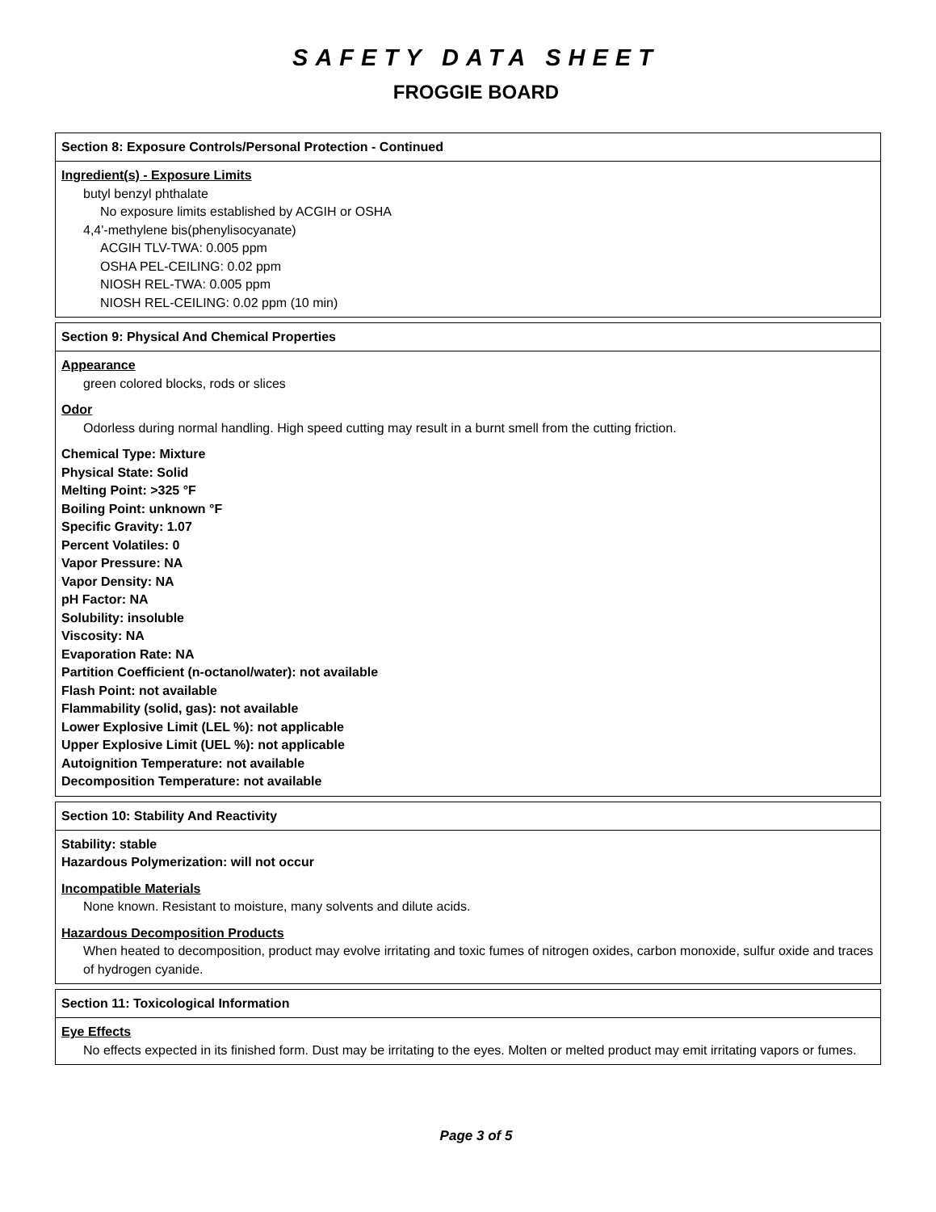SAFETY DATA SHEET
FROGGIE BOARD
Section 8: Exposure Controls/Personal Protection - Continued
Ingredient(s) - Exposure Limits
butyl benzyl phthalate
No exposure limits established by ACGIH or OSHA
4,4'-methylene bis(phenylisocyanate)
ACGIH TLV-TWA: 0.005 ppm
OSHA PEL-CEILING: 0.02 ppm
NIOSH REL-TWA: 0.005 ppm
NIOSH REL-CEILING: 0.02 ppm (10 min)
Section 9: Physical And Chemical Properties
Appearance
green colored blocks, rods or slices
Odor
Odorless during normal handling. High speed cutting may result in a burnt smell from the cutting friction.
Chemical Type: Mixture
Physical State: Solid
Melting Point: >325 °F
Boiling Point: unknown °F
Specific Gravity: 1.07
Percent Volatiles: 0
Vapor Pressure: NA
Vapor Density: NA
pH Factor: NA
Solubility: insoluble
Viscosity: NA
Evaporation Rate: NA
Partition Coefficient (n-octanol/water): not available
Flash Point: not available
Flammability (solid, gas): not available
Lower Explosive Limit (LEL %): not applicable
Upper Explosive Limit (UEL %): not applicable
Autoignition Temperature: not available
Decomposition Temperature: not available
Section 10: Stability And Reactivity
Stability: stable
Hazardous Polymerization: will not occur
Incompatible Materials
None known. Resistant to moisture, many solvents and dilute acids.
Hazardous Decomposition Products
When heated to decomposition, product may evolve irritating and toxic fumes of nitrogen oxides, carbon monoxide, sulfur oxide and traces of hydrogen cyanide.
Section 11: Toxicological Information
Eye Effects
No effects expected in its finished form. Dust may be irritating to the eyes. Molten or melted product may emit irritating vapors or fumes.
Page 3 of 5